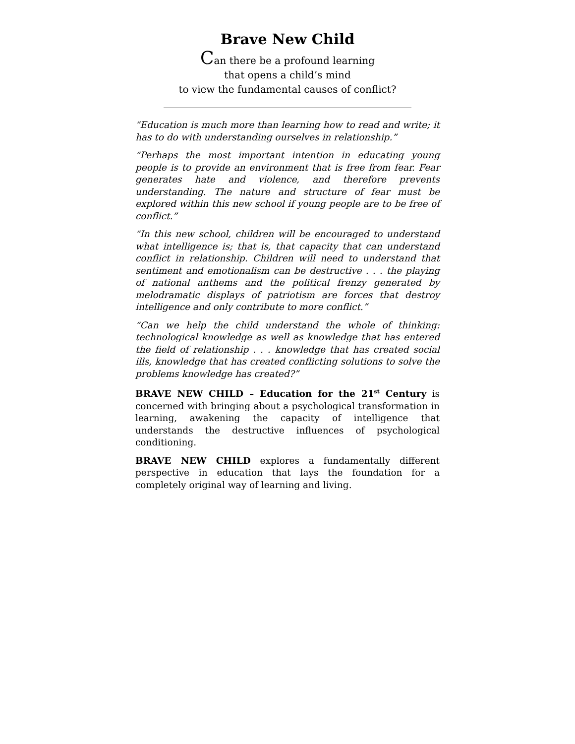Brave New Child
Can there be a profound learning
that opens a child’s mind
to view the fundamental causes of conflict?
“Education is much more than learning how to read and write; it has to do with understanding ourselves in relationship.”
“Perhaps the most important intention in educating young people is to provide an environment that is free from fear. Fear generates hate and violence, and therefore prevents understanding. The nature and structure of fear must be explored within this new school if young people are to be free of conflict.”
“In this new school, children will be encouraged to understand what intelligence is; that is, that capacity that can understand conflict in relationship. Children will need to understand that sentiment and emotionalism can be destructive . . . the playing of national anthems and the political frenzy generated by melodramatic displays of patriotism are forces that destroy intelligence and only contribute to more conflict.”
“Can we help the child understand the whole of thinking: technological knowledge as well as knowledge that has entered the field of relationship . . . knowledge that has created social ills, knowledge that has created conflicting solutions to solve the problems knowledge has created?”
BRAVE NEW CHILD – Education for the 21<sup>st</sup> Century is concerned with bringing about a psychological transformation in learning, awakening the capacity of intelligence that understands the destructive influences of psychological conditioning.
BRAVE NEW CHILD explores a fundamentally different perspective in education that lays the foundation for a completely original way of learning and living.